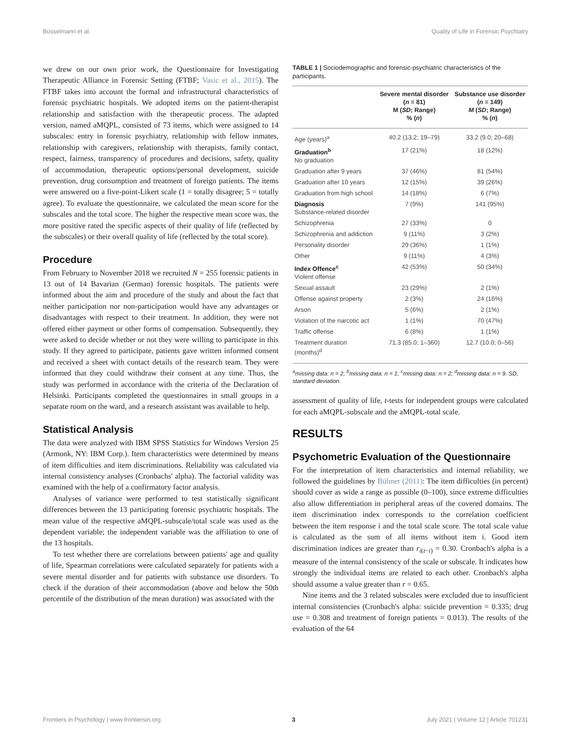Büsselmann et al. Quality of Life in Forensic Psychiatry
we drew on our own prior work, the Questionnaire for Investigating Therapeutic Alliance in Forensic Setting (FTBF; Vasic et al., 2015). The FTBF takes into account the formal and infrastructural characteristics of forensic psychiatric hospitals. We adopted items on the patient-therapist relationship and satisfaction with the therapeutic process. The adapted version, named aMQPL, consisted of 73 items, which were assigned to 14 subscales: entry in forensic psychiatry, relationship with fellow inmates, relationship with caregivers, relationship with therapists, family contact, respect, fairness, transparency of procedures and decisions, safety, quality of accommodation, therapeutic options/personal development, suicide prevention, drug consumption and treatment of foreign patients. The items were answered on a five-point-Likert scale (1 = totally disagree; 5 = totally agree). To evaluate the questionnaire, we calculated the mean score for the subscales and the total score. The higher the respective mean score was, the more positive rated the specific aspects of their quality of life (reflected by the subscales) or their overall quality of life (reflected by the total score).
Procedure
From February to November 2018 we recruited N = 255 forensic patients in 13 out of 14 Bavarian (German) forensic hospitals. The patients were informed about the aim and procedure of the study and about the fact that neither participation nor non-participation would have any advantages or disadvantages with respect to their treatment. In addition, they were not offered either payment or other forms of compensation. Subsequently, they were asked to decide whether or not they were willing to participate in this study. If they agreed to participate, patients gave written informed consent and received a sheet with contact details of the research team. They were informed that they could withdraw their consent at any time. Thus, the study was performed in accordance with the criteria of the Declaration of Helsinki. Participants completed the questionnaires in small groups in a separate room on the ward, and a research assistant was available to help.
Statistical Analysis
The data were analyzed with IBM SPSS Statistics for Windows Version 25 (Armonk, NY: IBM Corp.). Item characteristics were determined by means of item difficulties and item discriminations. Reliability was calculated via internal consistency analyses (Cronbachs' alpha). The factorial validity was examined with the help of a confirmatory factor analysis.
Analyses of variance were performed to test statistically significant differences between the 13 participating forensic psychiatric hospitals. The mean value of the respective aMQPL-subscale/total scale was used as the dependent variable; the independent variable was the affiliation to one of the 13 hospitals.
To test whether there are correlations between patients' age and quality of life, Spearman correlations were calculated separately for patients with a severe mental disorder and for patients with substance use disorders. To check if the duration of their accommodation (above and below the 50th percentile of the distribution of the mean duration) was associated with the
TABLE 1 | Sociodemographic and forensic-psychiatric characteristics of the participants.
| | Severe mental disorder ( n = 81) M ( SD ; Range) % ( n ) | Substance use disorder ( n = 149) M ( SD ; Range) % ( n ) |
| --- | --- | --- |
| Age (years)<sup>a</sup> | 40.2 (13.2; 19–79) | 33.2 (9.0; 20–68) |
| Graduation<sup>b</sup> No graduation | 17 (21%) | 18 (12%) |
| Graduation after 9 years | 37 (46%) | 81 (54%) |
| Graduation after 10 years | 12 (15%) | 39 (26%) |
| Graduation from high school | 14 (18%) | 6 (7%) |
| Diagnosis Substance-related disorder | 7 (9%) | 141 (95%) |
| Schizophrenia | 27 (33%) | 0 |
| Schizophrenia and addiction | 9 (11%) | 3 (2%) |
| Personality disorder | 29 (36%) | 1 (1%) |
| Other | 9 (11%) | 4 (3%) |
| Index Offence<sup>c</sup> Violent offense | 42 (53%) | 50 (34%) |
| Sexual assault | 23 (29%) | 2 (1%) |
| Offense against property | 2 (3%) | 24 (16%) |
| Arson | 5 (6%) | 2 (1%) |
| Violation of the narcotic act | 1 (1%) | 70 (47%) |
| Traffic offense | 6 (8%) | 1 (1%) |
| Treatment duration (months)<sup>d</sup> | 71.3 (85.0; 1–360) | 12.7 (10.0; 0–56) |
<sup>a</sup> missing data: n = 2; <sup>b</sup>missing data: n = 1; <sup>c</sup>missing data: n = 2; <sup>d</sup>missing data: n = 9. SD, standard deviation.
assessment of quality of life, t-tests for independent groups were calculated for each aMQPL-subscale and the aMQPL-total scale.
RESULTS
Psychometric Evaluation of the Questionnaire
For the interpretation of item characteristics and internal reliability, we followed the guidelines by Bühner (2011): The item difficulties (in percent) should cover as wide a range as possible (0–100), since extreme difficulties also allow differentiation in peripheral areas of the covered domains. The item discrimination index corresponds to the correlation coefficient between the item response i and the total scale score. The total scale value is calculated as the sum of all items without item i. Good item discrimination indices are greater than r<sub>i(t−i)</sub> = 0.30. Cronbach's alpha is a measure of the internal consistency of the scale or subscale. It indicates how strongly the individual items are related to each other. Cronbach's alpha should assume a value greater than r = 0.65.
Nine items and the 3 related subscales were excluded due to insufficient internal consistencies (Cronbach's alpha: suicide prevention = 0.335; drug use = 0.308 and treatment of foreign patients = 0.013). The results of the evaluation of the 64
Frontiers in Psychology | www.frontiersin.org 3 July 2021 | Volume 12 | Article 701231